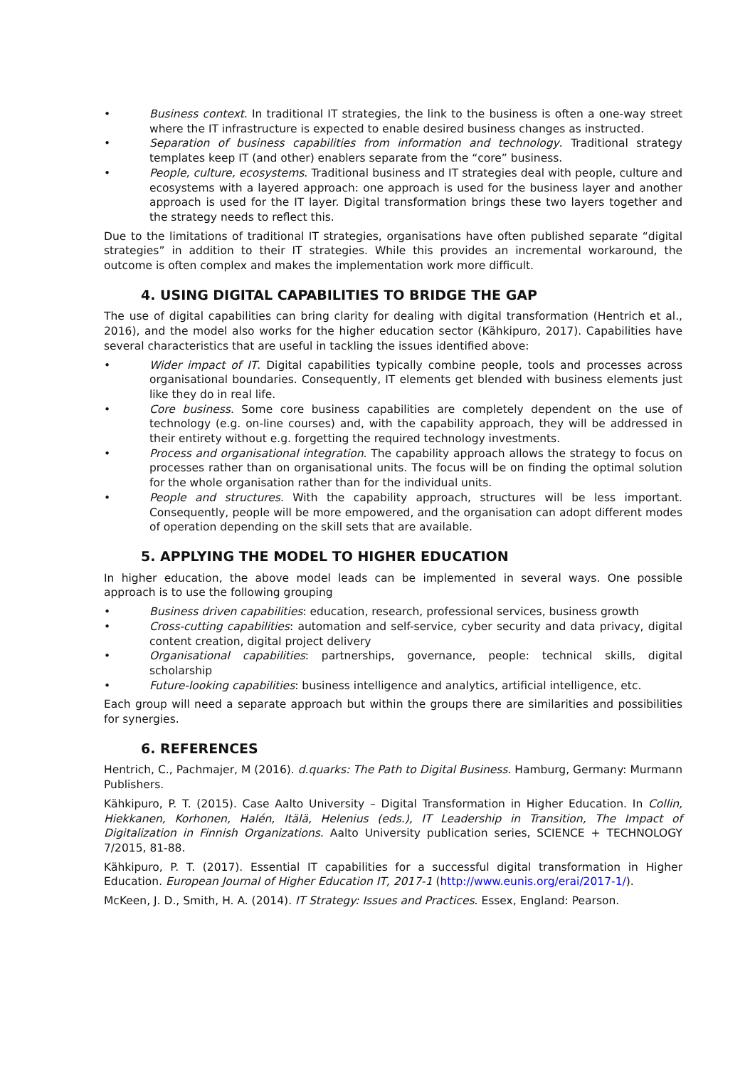• Business context. In traditional IT strategies, the link to the business is often a one-way street where the IT infrastructure is expected to enable desired business changes as instructed.
• Separation of business capabilities from information and technology. Traditional strategy templates keep IT (and other) enablers separate from the “core” business.
• People, culture, ecosystems. Traditional business and IT strategies deal with people, culture and ecosystems with a layered approach: one approach is used for the business layer and another approach is used for the IT layer. Digital transformation brings these two layers together and the strategy needs to reflect this.
Due to the limitations of traditional IT strategies, organisations have often published separate “digital strategies” in addition to their IT strategies. While this provides an incremental workaround, the outcome is often complex and makes the implementation work more difficult.
4. USING DIGITAL CAPABILITIES TO BRIDGE THE GAP
The use of digital capabilities can bring clarity for dealing with digital transformation (Hentrich et al., 2016), and the model also works for the higher education sector (Kähkipuro, 2017). Capabilities have several characteristics that are useful in tackling the issues identified above:
• Wider impact of IT. Digital capabilities typically combine people, tools and processes across organisational boundaries. Consequently, IT elements get blended with business elements just like they do in real life.
• Core business. Some core business capabilities are completely dependent on the use of technology (e.g. on-line courses) and, with the capability approach, they will be addressed in their entirety without e.g. forgetting the required technology investments.
• Process and organisational integration. The capability approach allows the strategy to focus on processes rather than on organisational units. The focus will be on finding the optimal solution for the whole organisation rather than for the individual units.
• People and structures. With the capability approach, structures will be less important. Consequently, people will be more empowered, and the organisation can adopt different modes of operation depending on the skill sets that are available.
5. APPLYING THE MODEL TO HIGHER EDUCATION
In higher education, the above model leads can be implemented in several ways. One possible approach is to use the following grouping
• Business driven capabilities: education, research, professional services, business growth
• Cross-cutting capabilities: automation and self-service, cyber security and data privacy, digital content creation, digital project delivery
• Organisational capabilities: partnerships, governance, people: technical skills, digital scholarship
• Future-looking capabilities: business intelligence and analytics, artificial intelligence, etc.
Each group will need a separate approach but within the groups there are similarities and possibilities for synergies.
6. REFERENCES
Hentrich, C., Pachmajer, M (2016). d.quarks: The Path to Digital Business. Hamburg, Germany: Murmann Publishers.
Kähkipuro, P. T. (2015). Case Aalto University – Digital Transformation in Higher Education. In Collin, Hiekkanen, Korhonen, Halén, Itälä, Helenius (eds.), IT Leadership in Transition, The Impact of Digitalization in Finnish Organizations. Aalto University publication series, SCIENCE + TECHNOLOGY 7/2015, 81-88.
Kähkipuro, P. T. (2017). Essential IT capabilities for a successful digital transformation in Higher Education. European Journal of Higher Education IT, 2017-1 (http://www.eunis.org/erai/2017-1/).
McKeen, J. D., Smith, H. A. (2014). IT Strategy: Issues and Practices. Essex, England: Pearson.